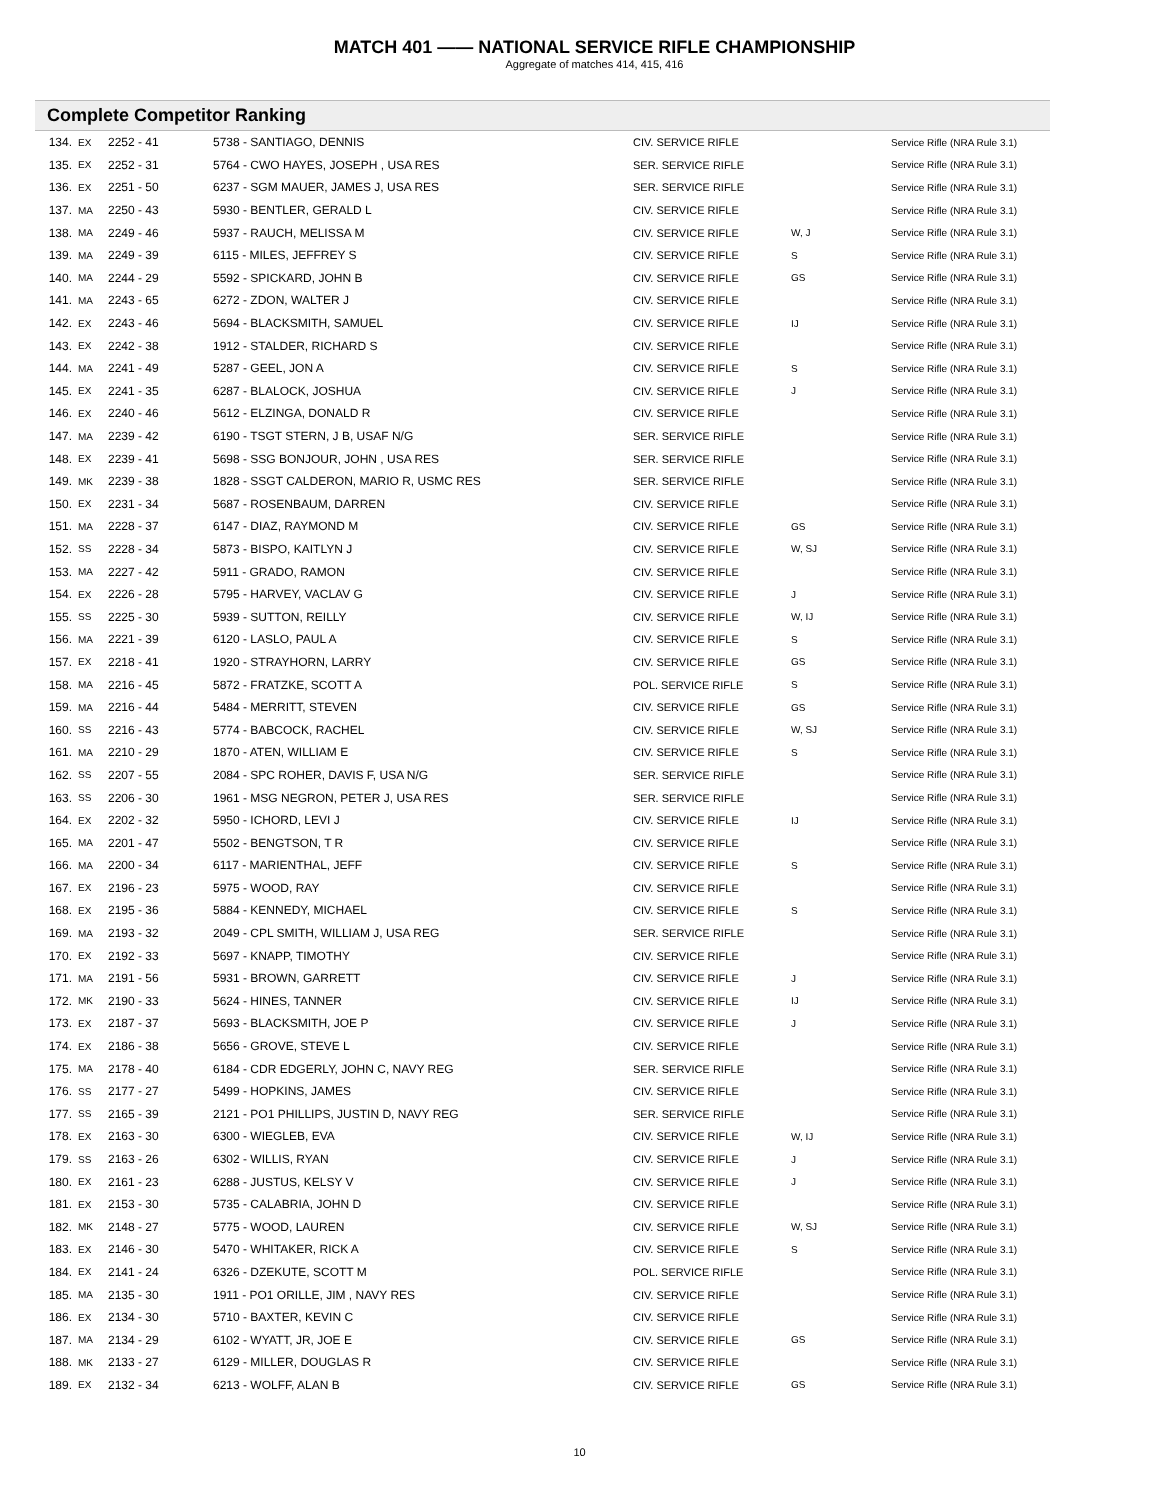MATCH 401 —— NATIONAL SERVICE RIFLE CHAMPIONSHIP
Aggregate of matches 414, 415, 416
Complete Competitor Ranking
| 134. | EX | 2252 - 41 | 5738 - SANTIAGO, DENNIS | CIV. SERVICE RIFLE | | Service Rifle (NRA Rule 3.1) |
| 135. | EX | 2252 - 31 | 5764 - CWO HAYES, JOSEPH , USA RES | SER. SERVICE RIFLE | | Service Rifle (NRA Rule 3.1) |
| 136. | EX | 2251 - 50 | 6237 - SGM MAUER, JAMES J, USA RES | SER. SERVICE RIFLE | | Service Rifle (NRA Rule 3.1) |
| 137. | MA | 2250 - 43 | 5930 - BENTLER, GERALD L | CIV. SERVICE RIFLE | | Service Rifle (NRA Rule 3.1) |
| 138. | MA | 2249 - 46 | 5937 - RAUCH, MELISSA M | CIV. SERVICE RIFLE | W, J | Service Rifle (NRA Rule 3.1) |
| 139. | MA | 2249 - 39 | 6115 - MILES, JEFFREY S | CIV. SERVICE RIFLE | S | Service Rifle (NRA Rule 3.1) |
| 140. | MA | 2244 - 29 | 5592 - SPICKARD, JOHN B | CIV. SERVICE RIFLE | GS | Service Rifle (NRA Rule 3.1) |
| 141. | MA | 2243 - 65 | 6272 - ZDON, WALTER J | CIV. SERVICE RIFLE | | Service Rifle (NRA Rule 3.1) |
| 142. | EX | 2243 - 46 | 5694 - BLACKSMITH, SAMUEL | CIV. SERVICE RIFLE | IJ | Service Rifle (NRA Rule 3.1) |
| 143. | EX | 2242 - 38 | 1912 - STALDER, RICHARD S | CIV. SERVICE RIFLE | | Service Rifle (NRA Rule 3.1) |
| 144. | MA | 2241 - 49 | 5287 - GEEL, JON A | CIV. SERVICE RIFLE | S | Service Rifle (NRA Rule 3.1) |
| 145. | EX | 2241 - 35 | 6287 - BLALOCK, JOSHUA | CIV. SERVICE RIFLE | J | Service Rifle (NRA Rule 3.1) |
| 146. | EX | 2240 - 46 | 5612 - ELZINGA, DONALD R | CIV. SERVICE RIFLE | | Service Rifle (NRA Rule 3.1) |
| 147. | MA | 2239 - 42 | 6190 - TSGT STERN, J B, USAF N/G | SER. SERVICE RIFLE | | Service Rifle (NRA Rule 3.1) |
| 148. | EX | 2239 - 41 | 5698 - SSG BONJOUR, JOHN , USA RES | SER. SERVICE RIFLE | | Service Rifle (NRA Rule 3.1) |
| 149. | MK | 2239 - 38 | 1828 - SSGT CALDERON, MARIO R, USMC RES | SER. SERVICE RIFLE | | Service Rifle (NRA Rule 3.1) |
| 150. | EX | 2231 - 34 | 5687 - ROSENBAUM, DARREN | CIV. SERVICE RIFLE | | Service Rifle (NRA Rule 3.1) |
| 151. | MA | 2228 - 37 | 6147 - DIAZ, RAYMOND M | CIV. SERVICE RIFLE | GS | Service Rifle (NRA Rule 3.1) |
| 152. | SS | 2228 - 34 | 5873 - BISPO, KAITLYN J | CIV. SERVICE RIFLE | W, SJ | Service Rifle (NRA Rule 3.1) |
| 153. | MA | 2227 - 42 | 5911 - GRADO, RAMON | CIV. SERVICE RIFLE | | Service Rifle (NRA Rule 3.1) |
| 154. | EX | 2226 - 28 | 5795 - HARVEY, VACLAV G | CIV. SERVICE RIFLE | J | Service Rifle (NRA Rule 3.1) |
| 155. | SS | 2225 - 30 | 5939 - SUTTON, REILLY | CIV. SERVICE RIFLE | W, IJ | Service Rifle (NRA Rule 3.1) |
| 156. | MA | 2221 - 39 | 6120 - LASLO, PAUL A | CIV. SERVICE RIFLE | S | Service Rifle (NRA Rule 3.1) |
| 157. | EX | 2218 - 41 | 1920 - STRAYHORN, LARRY | CIV. SERVICE RIFLE | GS | Service Rifle (NRA Rule 3.1) |
| 158. | MA | 2216 - 45 | 5872 - FRATZKE, SCOTT A | POL. SERVICE RIFLE | S | Service Rifle (NRA Rule 3.1) |
| 159. | MA | 2216 - 44 | 5484 - MERRITT, STEVEN | CIV. SERVICE RIFLE | GS | Service Rifle (NRA Rule 3.1) |
| 160. | SS | 2216 - 43 | 5774 - BABCOCK, RACHEL | CIV. SERVICE RIFLE | W, SJ | Service Rifle (NRA Rule 3.1) |
| 161. | MA | 2210 - 29 | 1870 - ATEN, WILLIAM E | CIV. SERVICE RIFLE | S | Service Rifle (NRA Rule 3.1) |
| 162. | SS | 2207 - 55 | 2084 - SPC ROHER, DAVIS F, USA N/G | SER. SERVICE RIFLE | | Service Rifle (NRA Rule 3.1) |
| 163. | SS | 2206 - 30 | 1961 - MSG NEGRON, PETER J, USA RES | SER. SERVICE RIFLE | | Service Rifle (NRA Rule 3.1) |
| 164. | EX | 2202 - 32 | 5950 - ICHORD, LEVI J | CIV. SERVICE RIFLE | IJ | Service Rifle (NRA Rule 3.1) |
| 165. | MA | 2201 - 47 | 5502 - BENGTSON, T R | CIV. SERVICE RIFLE | | Service Rifle (NRA Rule 3.1) |
| 166. | MA | 2200 - 34 | 6117 - MARIENTHAL, JEFF | CIV. SERVICE RIFLE | S | Service Rifle (NRA Rule 3.1) |
| 167. | EX | 2196 - 23 | 5975 - WOOD, RAY | CIV. SERVICE RIFLE | | Service Rifle (NRA Rule 3.1) |
| 168. | EX | 2195 - 36 | 5884 - KENNEDY, MICHAEL | CIV. SERVICE RIFLE | S | Service Rifle (NRA Rule 3.1) |
| 169. | MA | 2193 - 32 | 2049 - CPL SMITH, WILLIAM J, USA REG | SER. SERVICE RIFLE | | Service Rifle (NRA Rule 3.1) |
| 170. | EX | 2192 - 33 | 5697 - KNAPP, TIMOTHY | CIV. SERVICE RIFLE | | Service Rifle (NRA Rule 3.1) |
| 171. | MA | 2191 - 56 | 5931 - BROWN, GARRETT | CIV. SERVICE RIFLE | J | Service Rifle (NRA Rule 3.1) |
| 172. | MK | 2190 - 33 | 5624 - HINES, TANNER | CIV. SERVICE RIFLE | IJ | Service Rifle (NRA Rule 3.1) |
| 173. | EX | 2187 - 37 | 5693 - BLACKSMITH, JOE P | CIV. SERVICE RIFLE | J | Service Rifle (NRA Rule 3.1) |
| 174. | EX | 2186 - 38 | 5656 - GROVE, STEVE L | CIV. SERVICE RIFLE | | Service Rifle (NRA Rule 3.1) |
| 175. | MA | 2178 - 40 | 6184 - CDR EDGERLY, JOHN C, NAVY REG | SER. SERVICE RIFLE | | Service Rifle (NRA Rule 3.1) |
| 176. | SS | 2177 - 27 | 5499 - HOPKINS, JAMES | CIV. SERVICE RIFLE | | Service Rifle (NRA Rule 3.1) |
| 177. | SS | 2165 - 39 | 2121 - PO1 PHILLIPS, JUSTIN D, NAVY REG | SER. SERVICE RIFLE | | Service Rifle (NRA Rule 3.1) |
| 178. | EX | 2163 - 30 | 6300 - WIEGLEB, EVA | CIV. SERVICE RIFLE | W, IJ | Service Rifle (NRA Rule 3.1) |
| 179. | SS | 2163 - 26 | 6302 - WILLIS, RYAN | CIV. SERVICE RIFLE | J | Service Rifle (NRA Rule 3.1) |
| 180. | EX | 2161 - 23 | 6288 - JUSTUS, KELSY V | CIV. SERVICE RIFLE | J | Service Rifle (NRA Rule 3.1) |
| 181. | EX | 2153 - 30 | 5735 - CALABRIA, JOHN D | CIV. SERVICE RIFLE | | Service Rifle (NRA Rule 3.1) |
| 182. | MK | 2148 - 27 | 5775 - WOOD, LAUREN | CIV. SERVICE RIFLE | W, SJ | Service Rifle (NRA Rule 3.1) |
| 183. | EX | 2146 - 30 | 5470 - WHITAKER, RICK A | CIV. SERVICE RIFLE | S | Service Rifle (NRA Rule 3.1) |
| 184. | EX | 2141 - 24 | 6326 - DZEKUTE, SCOTT M | POL. SERVICE RIFLE | | Service Rifle (NRA Rule 3.1) |
| 185. | MA | 2135 - 30 | 1911 - PO1 ORILLE, JIM , NAVY RES | CIV. SERVICE RIFLE | | Service Rifle (NRA Rule 3.1) |
| 186. | EX | 2134 - 30 | 5710 - BAXTER, KEVIN C | CIV. SERVICE RIFLE | | Service Rifle (NRA Rule 3.1) |
| 187. | MA | 2134 - 29 | 6102 - WYATT, JR, JOE E | CIV. SERVICE RIFLE | GS | Service Rifle (NRA Rule 3.1) |
| 188. | MK | 2133 - 27 | 6129 - MILLER, DOUGLAS R | CIV. SERVICE RIFLE | | Service Rifle (NRA Rule 3.1) |
| 189. | EX | 2132 - 34 | 6213 - WOLFF, ALAN B | CIV. SERVICE RIFLE | GS | Service Rifle (NRA Rule 3.1) |
10